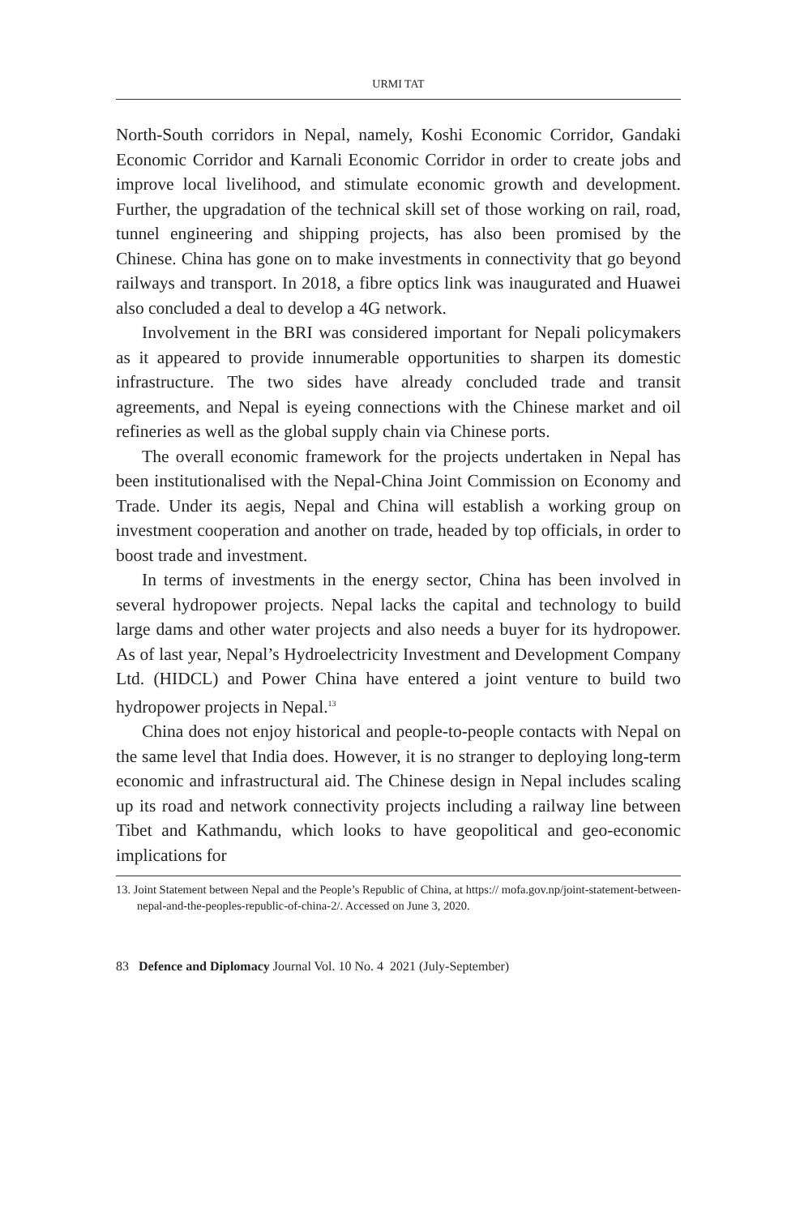URMI TAT
North-South corridors in Nepal, namely, Koshi Economic Corridor, Gandaki Economic Corridor and Karnali Economic Corridor in order to create jobs and improve local livelihood, and stimulate economic growth and development. Further, the upgradation of the technical skill set of those working on rail, road, tunnel engineering and shipping projects, has also been promised by the Chinese. China has gone on to make investments in connectivity that go beyond railways and transport. In 2018, a fibre optics link was inaugurated and Huawei also concluded a deal to develop a 4G network.
Involvement in the BRI was considered important for Nepali policymakers as it appeared to provide innumerable opportunities to sharpen its domestic infrastructure. The two sides have already concluded trade and transit agreements, and Nepal is eyeing connections with the Chinese market and oil refineries as well as the global supply chain via Chinese ports.
The overall economic framework for the projects undertaken in Nepal has been institutionalised with the Nepal-China Joint Commission on Economy and Trade. Under its aegis, Nepal and China will establish a working group on investment cooperation and another on trade, headed by top officials, in order to boost trade and investment.
In terms of investments in the energy sector, China has been involved in several hydropower projects. Nepal lacks the capital and technology to build large dams and other water projects and also needs a buyer for its hydropower. As of last year, Nepal’s Hydroelectricity Investment and Development Company Ltd. (HIDCL) and Power China have entered a joint venture to build two hydropower projects in Nepal.<sup>13</sup>
China does not enjoy historical and people-to-people contacts with Nepal on the same level that India does. However, it is no stranger to deploying long-term economic and infrastructural aid. The Chinese design in Nepal includes scaling up its road and network connectivity projects including a railway line between Tibet and Kathmandu, which looks to have geopolitical and geo-economic implications for
13. Joint Statement between Nepal and the People’s Republic of China, at https:// mofa.gov.np/joint-statement-between-nepal-and-the-peoples-republic-of-china-2/. Accessed on June 3, 2020.
83 Defence and Diplomacy Journal Vol. 10 No. 4 2021 (July-September)